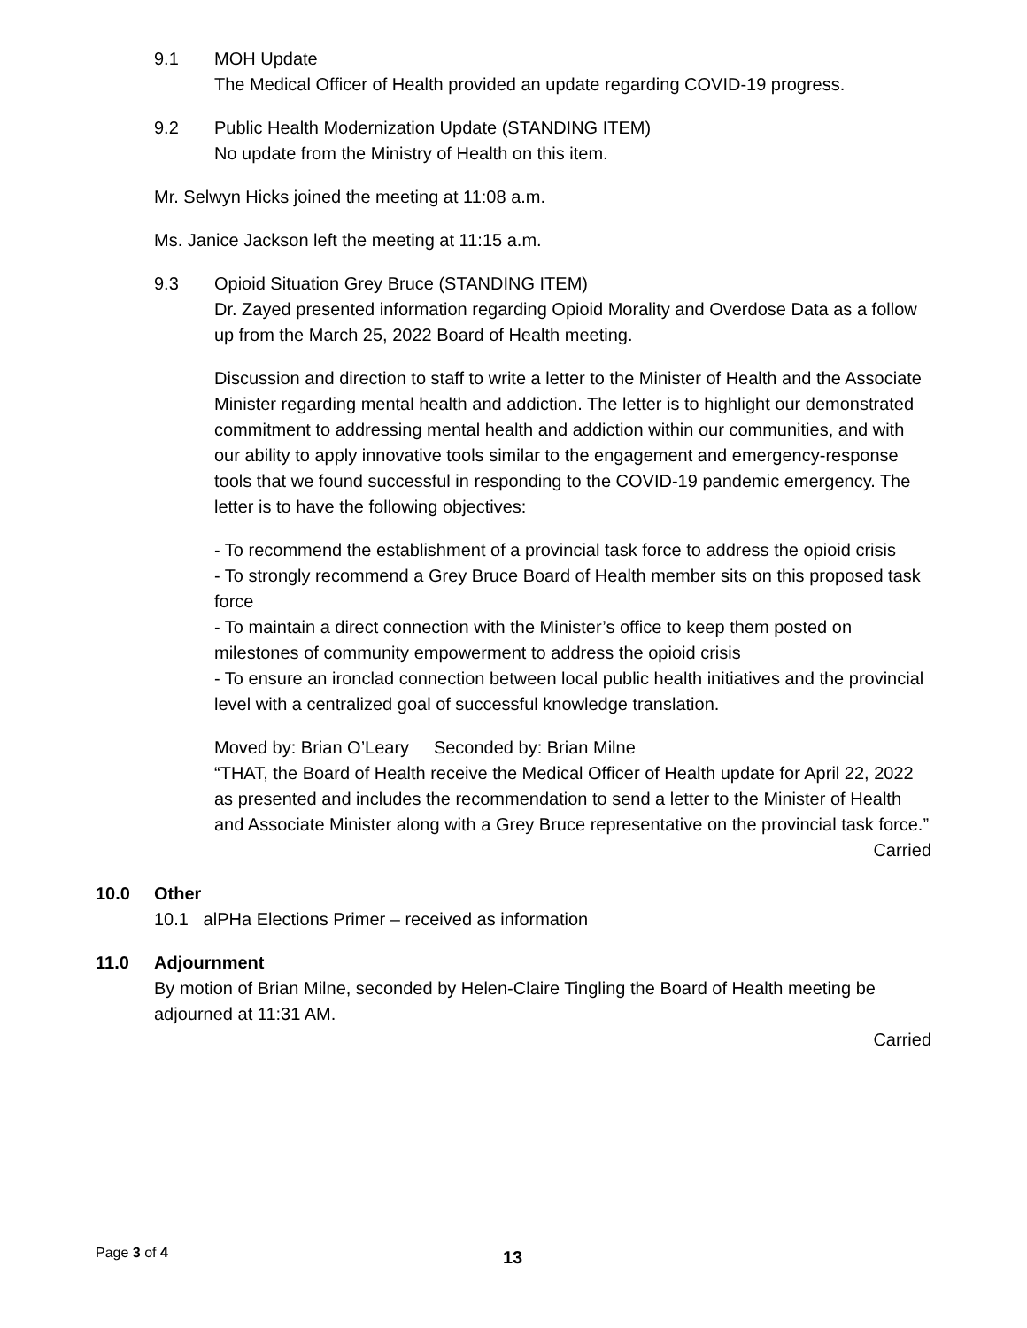9.1 MOH Update
The Medical Officer of Health provided an update regarding COVID-19 progress.
9.2 Public Health Modernization Update (STANDING ITEM)
No update from the Ministry of Health on this item.
Mr. Selwyn Hicks joined the meeting at 11:08 a.m.
Ms. Janice Jackson left the meeting at 11:15 a.m.
9.3 Opioid Situation Grey Bruce (STANDING ITEM)
Dr. Zayed presented information regarding Opioid Morality and Overdose Data as a follow up from the March 25, 2022 Board of Health meeting.
Discussion and direction to staff to write a letter to the Minister of Health and the Associate Minister regarding mental health and addiction. The letter is to highlight our demonstrated commitment to addressing mental health and addiction within our communities, and with our ability to apply innovative tools similar to the engagement and emergency-response tools that we found successful in responding to the COVID-19 pandemic emergency. The letter is to have the following objectives:
- To recommend the establishment of a provincial task force to address the opioid crisis
- To strongly recommend a Grey Bruce Board of Health member sits on this proposed task force
- To maintain a direct connection with the Minister’s office to keep them posted on milestones of community empowerment to address the opioid crisis
- To ensure an ironclad connection between local public health initiatives and the provincial level with a centralized goal of successful knowledge translation.
Moved by: Brian O’Leary Seconded by: Brian Milne
“THAT, the Board of Health receive the Medical Officer of Health update for April 22, 2022 as presented and includes the recommendation to send a letter to the Minister of Health and Associate Minister along with a Grey Bruce representative on the provincial task force.”
Carried
10.0 Other
10.1 alPHa Elections Primer – received as information
11.0 Adjournment
By motion of Brian Milne, seconded by Helen-Claire Tingling the Board of Health meeting be adjourned at 11:31 AM.
Carried
Page 3 of 4 13